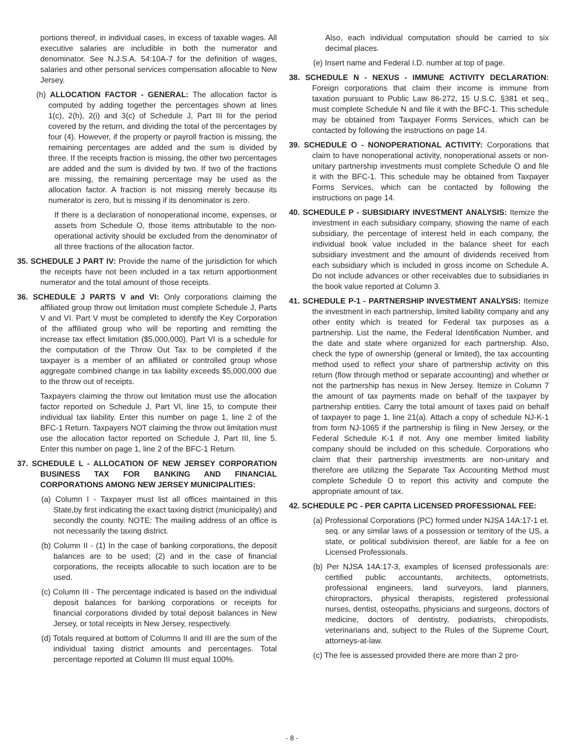portions thereof, in individual cases, in excess of taxable wages. All executive salaries are includible in both the numerator and denominator. See N.J.S.A. 54:10A-7 for the definition of wages, salaries and other personal services compensation allocable to New Jersey.
(h) ALLOCATION FACTOR - GENERAL: The allocation factor is computed by adding together the percentages shown at lines 1(c), 2(h), 2(i) and 3(c) of Schedule J, Part III for the period covered by the return, and dividing the total of the percentages by four (4). However, if the property or payroll fraction is missing, the remaining percentages are added and the sum is divided by three. If the receipts fraction is missing, the other two percentages are added and the sum is divided by two. If two of the fractions are missing, the remaining percentage may be used as the allocation factor. A fraction is not missing merely because its numerator is zero, but is missing if its denominator is zero.
If there is a declaration of nonoperational income, expenses, or assets from Schedule O, those items attributable to the non-operational activity should be excluded from the denominator of all three fractions of the allocation factor.
35. SCHEDULE J PART IV: Provide the name of the jurisdiction for which the receipts have not been included in a tax return apportionment numerator and the total amount of those receipts.
36. SCHEDULE J PARTS V and VI: Only corporations claiming the affiliated group throw out limitation must complete Schedule J, Parts V and VI. Part V must be completed to identify the Key Corporation of the affiliated group who will be reporting and remitting the increase tax effect limitation ($5,000,000). Part VI is a schedule for the computation of the Throw Out Tax to be completed if the taxpayer is a member of an affiliated or controlled group whose aggregate combined change in tax liability exceeds $5,000,000 due to the throw out of receipts.
Taxpayers claiming the throw out limitation must use the allocation factor reported on Schedule J, Part VI, line 15, to compute their individual tax liability. Enter this number on page 1, line 2 of the BFC-1 Return. Taxpayers NOT claiming the throw out limitation must use the allocation factor reported on Schedule J, Part III, line 5. Enter this number on page 1, line 2 of the BFC-1 Return.
37. SCHEDULE L - ALLOCATION OF NEW JERSEY CORPORATION BUSINESS TAX FOR BANKING AND FINANCIAL CORPORATIONS AMONG NEW JERSEY MUNICIPALITIES:
(a) Column I - Taxpayer must list all offices maintained in this State,by first indicating the exact taxing district (municipality) and secondly the county. NOTE: The mailing address of an office is not necessarily the taxing district.
(b) Column II - (1) In the case of banking corporations, the deposit balances are to be used; (2) and in the case of financial corporations, the receipts allocable to such location are to be used.
(c) Column III - The percentage indicated is based on the individual deposit balances for banking corporations or receipts for financial corporations divided by total deposit balances in New Jersey, or total receipts in New Jersey, respectively.
(d) Totals required at bottom of Columns II and III are the sum of the individual taxing district amounts and percentages. Total percentage reported at Column III must equal 100%.
Also, each individual computation should be carried to six decimal places.
(e) Insert name and Federal I.D. number at top of page.
38. SCHEDULE N - NEXUS - IMMUNE ACTIVITY DECLARATION: Foreign corporations that claim their income is immune from taxation pursuant to Public Law 86-272, 15 U.S.C. §381 et seq., must complete Schedule N and file it with the BFC-1. This schedule may be obtained from Taxpayer Forms Services, which can be contacted by following the instructions on page 14.
39. SCHEDULE O - NONOPERATIONAL ACTIVITY: Corporations that claim to have nonoperational activity, nonoperational assets or non-unitary partnership investments must complete Schedule O and file it with the BFC-1. This schedule may be obtained from Taxpayer Forms Services, which can be contacted by following the instructions on page 14.
40. SCHEDULE P - SUBSIDIARY INVESTMENT ANALYSIS: Itemize the investment in each subsidiary company, showing the name of each subsidiary, the percentage of interest held in each company, the individual book value included in the balance sheet for each subsidiary investment and the amount of dividends received from each subsidiary which is included in gross income on Schedule A. Do not include advances or other receivables due to subsidiaries in the book value reported at Column 3.
41. SCHEDULE P-1 - PARTNERSHIP INVESTMENT ANALYSIS: Itemize the investment in each partnership, limited liability company and any other entity which is treated for Federal tax purposes as a partnership. List the name, the Federal Identification Number, and the date and state where organized for each partnership. Also, check the type of ownership (general or limited), the tax accounting method used to reflect your share of partnership activity on this return (flow through method or separate accounting) and whether or not the partnership has nexus in New Jersey. Itemize in Column 7 the amount of tax payments made on behalf of the taxpayer by partnership entities. Carry the total amount of taxes paid on behalf of taxpayer to page 1, line 21(a). Attach a copy of schedule NJ-K-1 from form NJ-1065 if the partnership is filing in New Jersey, or the Federal Schedule K-1 if not. Any one member limited liability company should be included on this schedule. Corporations who claim that their partnership investments are non-unitary and therefore are utilizing the Separate Tax Accounting Method must complete Schedule O to report this activity and compute the appropriate amount of tax.
42. SCHEDULE PC - PER CAPITA LICENSED PROFESSIONAL FEE:
(a) Professional Corporations (PC) formed under NJSA 14A:17-1 et. seq. or any similar laws of a possession or territory of the US, a state, or political subdivision thereof, are liable for a fee on Licensed Professionals.
(b) Per NJSA 14A:17-3, examples of licensed professionals are: certified public accountants, architects, optometrists, professional engineers, land surveyors, land planners, chiropractors, physical therapists, registered professional nurses, dentist, osteopaths, physicians and surgeons, doctors of medicine, doctors of dentistry, podiatrists, chiropodists, veterinarians and, subject to the Rules of the Supreme Court, attorneys-at-law.
(c) The fee is assessed provided there are more than 2 pro-
- 8 -